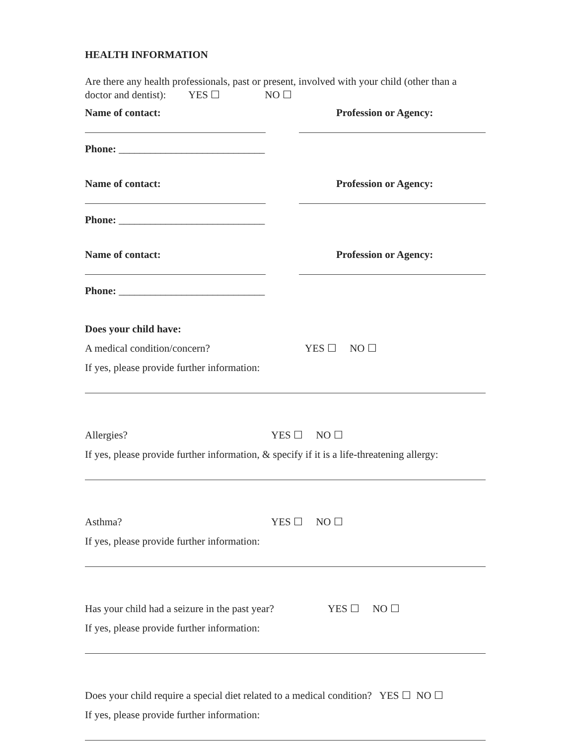HEALTH INFORMATION
Are there any health professionals, past or present, involved with your child (other than a doctor and dentist): YES ☐ NO ☐
Name of contact: Profession or Agency:
Phone: ____________________________
Name of contact: Profession or Agency:
Phone: ____________________________
Name of contact: Profession or Agency:
Phone: ____________________________
Does your child have:
A medical condition/concern? YES ☐ NO ☐
If yes, please provide further information:
Allergies? YES ☐ NO ☐
If yes, please provide further information, & specify if it is a life-threatening allergy:
Asthma? YES ☐ NO ☐
If yes, please provide further information:
Has your child had a seizure in the past year? YES ☐ NO ☐
If yes, please provide further information:
Does your child require a special diet related to a medical condition? YES ☐ NO ☐
If yes, please provide further information: